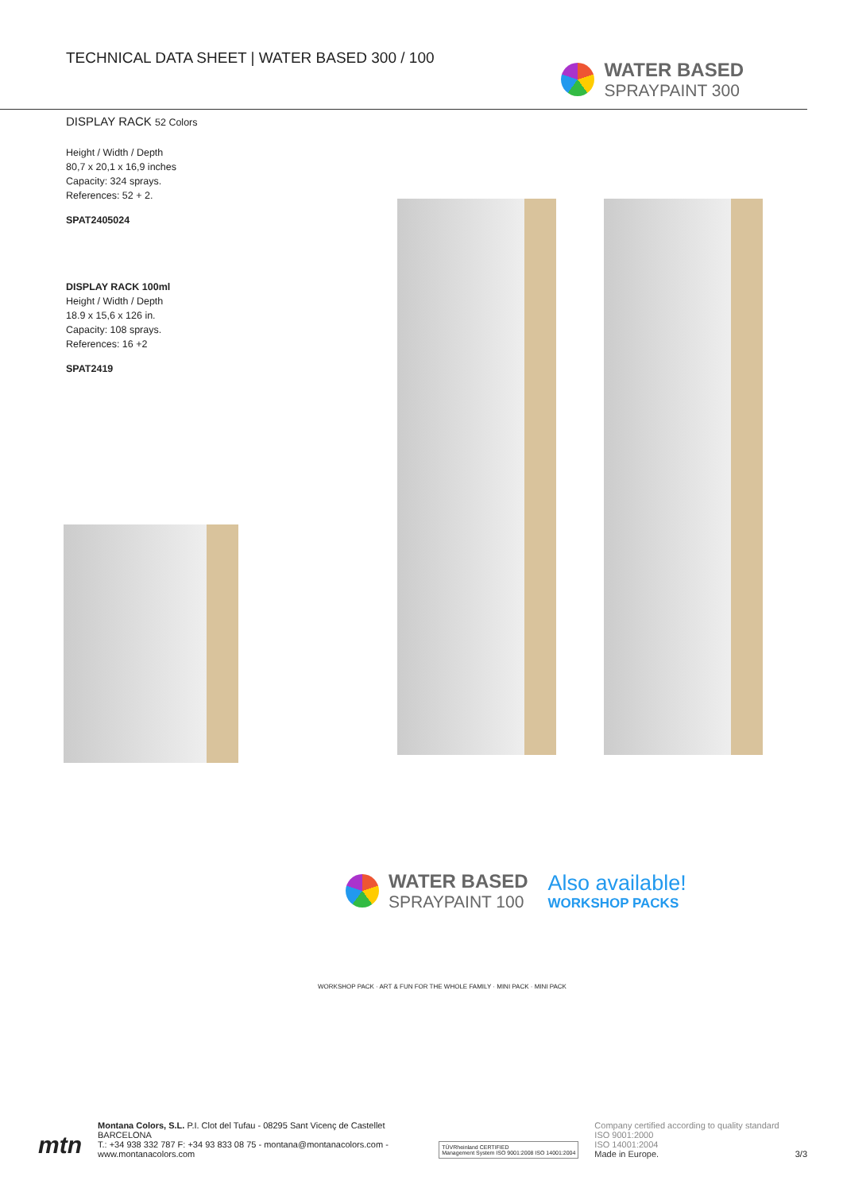TECHNICAL DATA SHEET | WATER BASED 300 / 100
WATER BASED
SPRAYPAINT 300
DISPLAY RACK 52 Colors
Height / Width / Depth
80,7 x 20,1 x 16,9 inches
Capacity: 324 sprays.
References: 52 + 2.
SPAT2405024
DISPLAY RACK 100ml
Height / Width / Depth
18.9 x 15,6 x 126 in.
Capacity: 108 sprays.
References: 16 +2
SPAT2419
WATER BASED
SPRAYPAINT 100
Also available!
WORKSHOP PACKS
WORKSHOP PACK · ART & FUN FOR THE WHOLE FAMILY · MINI PACK · MINI PACK
mtn
Montana Colors, S.L. P.I. Clot del Tufau - 08295 Sant Vicenç de Castellet BARCELONA
T.: +34 938 332 787 F: +34 93 833 08 75 - montana@montanacolors.com - www.montanacolors.com
TÜVRheinland CERTIFIED
Management System ISO 9001:2008 ISO 14001:2004
Company certified according to quality standard
ISO 9001:2000
ISO 14001:2004
Made in Europe.
3/3